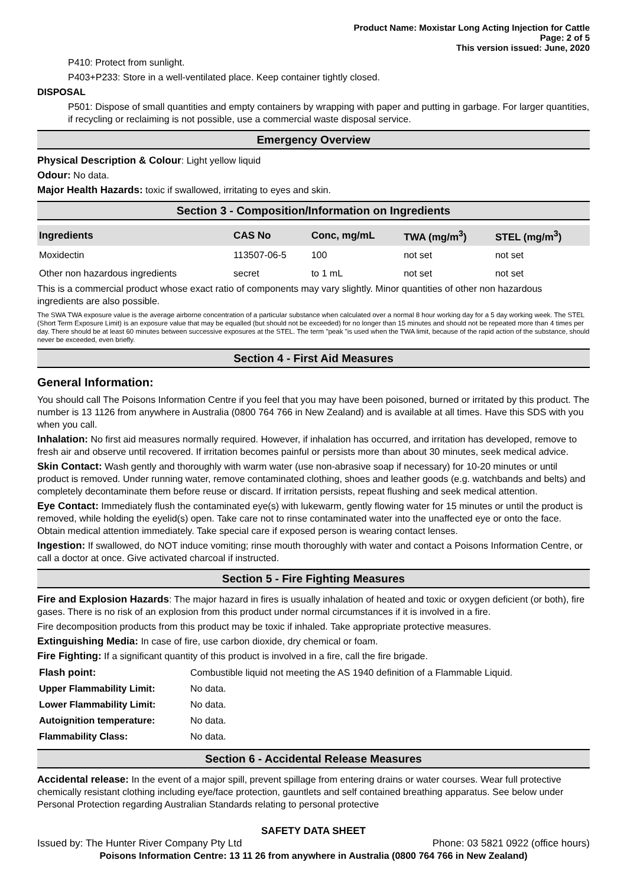Product Name: Moxistar Long Acting Injection for Cattle
Page: 2 of 5
This version issued: June, 2020
P410: Protect from sunlight.
P403+P233: Store in a well-ventilated place. Keep container tightly closed.
DISPOSAL
P501: Dispose of small quantities and empty containers by wrapping with paper and putting in garbage. For larger quantities, if recycling or reclaiming is not possible, use a commercial waste disposal service.
Emergency Overview
Physical Description & Colour: Light yellow liquid
Odour: No data.
Major Health Hazards: toxic if swallowed, irritating to eyes and skin.
Section 3 - Composition/Information on Ingredients
| Ingredients | CAS No | Conc, mg/mL | TWA (mg/m<sup>3</sup>) | STEL (mg/m<sup>3</sup>) |
| --- | --- | --- | --- | --- |
| Moxidectin | 113507-06-5 | 100 | not set | not set |
| Other non hazardous ingredients | secret | to 1 mL | not set | not set |
This is a commercial product whose exact ratio of components may vary slightly. Minor quantities of other non hazardous ingredients are also possible.
The SWA TWA exposure value is the average airborne concentration of a particular substance when calculated over a normal 8 hour working day for a 5 day working week. The STEL (Short Term Exposure Limit) is an exposure value that may be equalled (but should not be exceeded) for no longer than 15 minutes and should not be repeated more than 4 times per day. There should be at least 60 minutes between successive exposures at the STEL. The term "peak "is used when the TWA limit, because of the rapid action of the substance, should never be exceeded, even briefly.
Section 4 - First Aid Measures
General Information:
You should call The Poisons Information Centre if you feel that you may have been poisoned, burned or irritated by this product. The number is 13 1126 from anywhere in Australia (0800 764 766 in New Zealand) and is available at all times. Have this SDS with you when you call.
Inhalation: No first aid measures normally required. However, if inhalation has occurred, and irritation has developed, remove to fresh air and observe until recovered. If irritation becomes painful or persists more than about 30 minutes, seek medical advice.
Skin Contact: Wash gently and thoroughly with warm water (use non-abrasive soap if necessary) for 10-20 minutes or until product is removed. Under running water, remove contaminated clothing, shoes and leather goods (e.g. watchbands and belts) and completely decontaminate them before reuse or discard. If irritation persists, repeat flushing and seek medical attention.
Eye Contact: Immediately flush the contaminated eye(s) with lukewarm, gently flowing water for 15 minutes or until the product is removed, while holding the eyelid(s) open. Take care not to rinse contaminated water into the unaffected eye or onto the face. Obtain medical attention immediately. Take special care if exposed person is wearing contact lenses.
Ingestion: If swallowed, do NOT induce vomiting; rinse mouth thoroughly with water and contact a Poisons Information Centre, or call a doctor at once. Give activated charcoal if instructed.
Section 5 - Fire Fighting Measures
Fire and Explosion Hazards: The major hazard in fires is usually inhalation of heated and toxic or oxygen deficient (or both), fire gases. There is no risk of an explosion from this product under normal circumstances if it is involved in a fire.
Fire decomposition products from this product may be toxic if inhaled. Take appropriate protective measures.
Extinguishing Media: In case of fire, use carbon dioxide, dry chemical or foam.
Fire Fighting: If a significant quantity of this product is involved in a fire, call the fire brigade.
| Flash point: | Combustible liquid not meeting the AS 1940 definition of a Flammable Liquid. |
| Upper Flammability Limit: | No data. |
| Lower Flammability Limit: | No data. |
| Autoignition temperature: | No data. |
| Flammability Class: | No data. |
Section 6 - Accidental Release Measures
Accidental release: In the event of a major spill, prevent spillage from entering drains or water courses. Wear full protective chemically resistant clothing including eye/face protection, gauntlets and self contained breathing apparatus. See below under Personal Protection regarding Australian Standards relating to personal protective
SAFETY DATA SHEET
Issued by: The Hunter River Company Pty Ltd Phone: 03 5821 0922 (office hours)
Poisons Information Centre: 13 11 26 from anywhere in Australia (0800 764 766 in New Zealand)